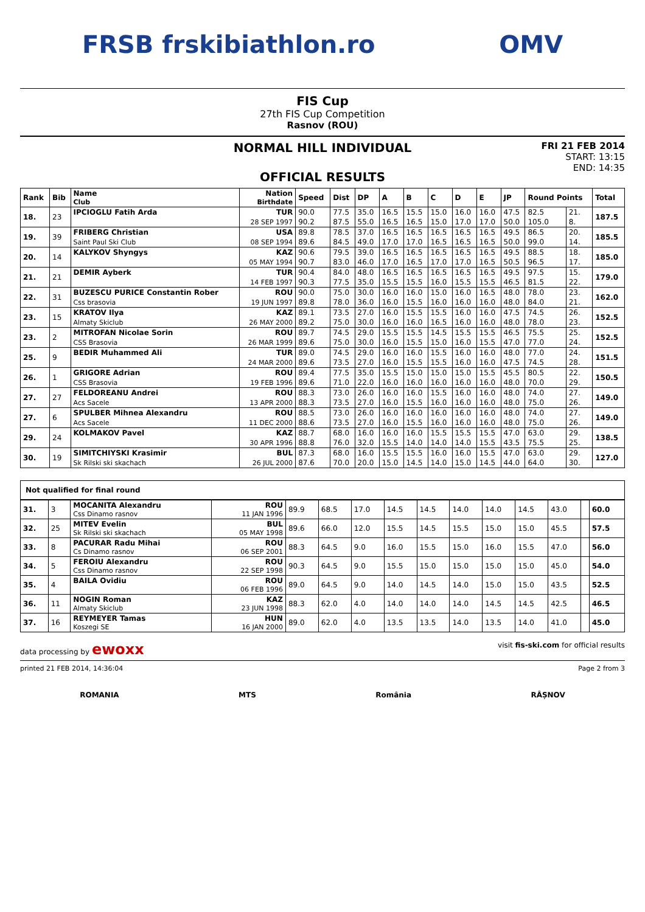FRSB frskibiathlon.ro OMV
FIS Cup
27th FIS Cup Competition
Rasnov (ROU)
NORMAL HILL INDIVIDUAL
OFFICIAL RESULTS
FRI 21 FEB 2014
START: 13:15
END: 14:35
| Rank | Bib | Name Club | Nation Birthdate | Speed | Dist | DP | A | B | C | D | E | JP | Round Points | | Total |
| --- | --- | --- | --- | --- | --- | --- | --- | --- | --- | --- | --- | --- | --- | --- | --- |
| 18. | 23 | IPCIOGLU Fatih Arda | TUR | 90.0 | 77.5 | 35.0 | 16.5 | 15.5 | 15.0 | 16.0 | 16.0 | 47.5 | 82.5 | 21. | 187.5 |
| | | | 28 SEP 1997 | 90.2 | 87.5 | 55.0 | 16.5 | 16.5 | 15.0 | 17.0 | 17.0 | 50.0 | 105.0 | 8. | |
| 19. | 39 | FRIBERG Christian | USA | 89.8 | 78.5 | 37.0 | 16.5 | 16.5 | 16.5 | 16.5 | 16.5 | 49.5 | 86.5 | 20. | 185.5 |
| | | Saint Paul Ski Club | 08 SEP 1994 | 89.6 | 84.5 | 49.0 | 17.0 | 17.0 | 16.5 | 16.5 | 16.5 | 50.0 | 99.0 | 14. | |
| 20. | 14 | KALYKOV Shyngys | KAZ | 90.6 | 79.5 | 39.0 | 16.5 | 16.5 | 16.5 | 16.5 | 16.5 | 49.5 | 88.5 | 18. | 185.0 |
| | | | 05 MAY 1994 | 90.7 | 83.0 | 46.0 | 17.0 | 16.5 | 17.0 | 17.0 | 16.5 | 50.5 | 96.5 | 17. | |
| 21. | 21 | DEMIR Ayberk | TUR | 90.4 | 84.0 | 48.0 | 16.5 | 16.5 | 16.5 | 16.5 | 16.5 | 49.5 | 97.5 | 15. | 179.0 |
| | | | 14 FEB 1997 | 90.3 | 77.5 | 35.0 | 15.5 | 15.5 | 16.0 | 15.5 | 15.5 | 46.5 | 81.5 | 22. | |
| 22. | 31 | BUZESCU PURICE Constantin Rober | ROU | 90.0 | 75.0 | 30.0 | 16.0 | 16.0 | 15.0 | 16.0 | 16.5 | 48.0 | 78.0 | 23. | 162.0 |
| | | Css brasovia | 19 JUN 1997 | 89.8 | 78.0 | 36.0 | 16.0 | 15.5 | 16.0 | 16.0 | 16.0 | 48.0 | 84.0 | 21. | |
| 23. | 15 | KRATOV Ilya | KAZ | 89.1 | 73.5 | 27.0 | 16.0 | 15.5 | 15.5 | 16.0 | 16.0 | 47.5 | 74.5 | 26. | 152.5 |
| | | Almaty Skiclub | 26 MAY 2000 | 89.2 | 75.0 | 30.0 | 16.0 | 16.0 | 16.5 | 16.0 | 16.0 | 48.0 | 78.0 | 23. | |
| 23. | 2 | MITROFAN Nicolae Sorin | ROU | 89.7 | 74.5 | 29.0 | 15.5 | 15.5 | 14.5 | 15.5 | 15.5 | 46.5 | 75.5 | 25. | 152.5 |
| | | CSS Brasovia | 26 MAR 1999 | 89.6 | 75.0 | 30.0 | 16.0 | 15.5 | 15.0 | 16.0 | 15.5 | 47.0 | 77.0 | 24. | |
| 25. | 9 | BEDIR Muhammed Ali | TUR | 89.0 | 74.5 | 29.0 | 16.0 | 16.0 | 15.5 | 16.0 | 16.0 | 48.0 | 77.0 | 24. | 151.5 |
| | | | 24 MAR 2000 | 89.6 | 73.5 | 27.0 | 16.0 | 15.5 | 15.5 | 16.0 | 16.0 | 47.5 | 74.5 | 28. | |
| 26. | 1 | GRIGORE Adrian | ROU | 89.4 | 77.5 | 35.0 | 15.5 | 15.0 | 15.0 | 15.0 | 15.5 | 45.5 | 80.5 | 22. | 150.5 |
| | | CSS Brasovia | 19 FEB 1996 | 89.6 | 71.0 | 22.0 | 16.0 | 16.0 | 16.0 | 16.0 | 16.0 | 48.0 | 70.0 | 29. | |
| 27. | 27 | FELDOREANU Andrei | ROU | 88.3 | 73.0 | 26.0 | 16.0 | 16.0 | 15.5 | 16.0 | 16.0 | 48.0 | 74.0 | 27. | 149.0 |
| | | Acs Sacele | 13 APR 2000 | 88.3 | 73.5 | 27.0 | 16.0 | 15.5 | 16.0 | 16.0 | 16.0 | 48.0 | 75.0 | 26. | |
| 27. | 6 | SPULBER Mihnea Alexandru | ROU | 88.5 | 73.0 | 26.0 | 16.0 | 16.0 | 16.0 | 16.0 | 16.0 | 48.0 | 74.0 | 27. | 149.0 |
| | | Acs Sacele | 11 DEC 2000 | 88.6 | 73.5 | 27.0 | 16.0 | 15.5 | 16.0 | 16.0 | 16.0 | 48.0 | 75.0 | 26. | |
| 29. | 24 | KOLMAKOV Pavel | KAZ | 88.7 | 68.0 | 16.0 | 16.0 | 16.0 | 15.5 | 15.5 | 15.5 | 47.0 | 63.0 | 29. | 138.5 |
| | | | 30 APR 1996 | 88.8 | 76.0 | 32.0 | 15.5 | 14.0 | 14.0 | 14.0 | 15.5 | 43.5 | 75.5 | 25. | |
| 30. | 19 | SIMITCHIYSKI Krasimir | BUL | 87.3 | 68.0 | 16.0 | 15.5 | 15.5 | 16.0 | 16.0 | 15.5 | 47.0 | 63.0 | 29. | 127.0 |
| | | Sk Rilski ski skachach | 26 JUL 2000 | 87.6 | 70.0 | 20.0 | 15.0 | 14.5 | 14.0 | 15.0 | 14.5 | 44.0 | 64.0 | 30. | |
Not qualified for final round
| 31. | 3 | MOCANITA Alexandru Css Dinamo rasnov | ROU 11 JAN 1996 | 89.9 | 68.5 | 17.0 | 14.5 | 14.5 | 14.0 | 14.0 | 14.5 | 43.0 | | 60.0 |
| 32. | 25 | MITEV Evelin Sk Rilski ski skachach | BUL 05 MAY 1998 | 89.6 | 66.0 | 12.0 | 15.5 | 14.5 | 15.5 | 15.0 | 15.0 | 45.5 | | 57.5 |
| 33. | 8 | PACURAR Radu Mihai Cs Dinamo rasnov | ROU 06 SEP 2001 | 88.3 | 64.5 | 9.0 | 16.0 | 15.5 | 15.0 | 16.0 | 15.5 | 47.0 | | 56.0 |
| 34. | 5 | FEROIU Alexandru Css Dinamo rasnov | ROU 22 SEP 1998 | 90.3 | 64.5 | 9.0 | 15.5 | 15.0 | 15.0 | 15.0 | 15.0 | 45.0 | | 54.0 |
| 35. | 4 | BAILA Ovidiu | ROU 06 FEB 1996 | 89.0 | 64.5 | 9.0 | 14.0 | 14.5 | 14.0 | 15.0 | 15.0 | 43.5 | | 52.5 |
| 36. | 11 | NOGIN Roman Almaty Skiclub | KAZ 23 JUN 1998 | 88.3 | 62.0 | 4.0 | 14.0 | 14.0 | 14.0 | 14.5 | 14.5 | 42.5 | | 46.5 |
| 37. | 16 | REYMEYER Tamas Koszegi SE | HUN 16 JAN 2000 | 89.0 | 62.0 | 4.0 | 13.5 | 13.5 | 14.0 | 13.5 | 14.0 | 41.0 | | 45.0 |
data processing by ewoxx visit fis-ski.com for official results
printed 21 FEB 2014, 14:36:04 Page 2 from 3
ROMANIA MTS România RÂȘNOV